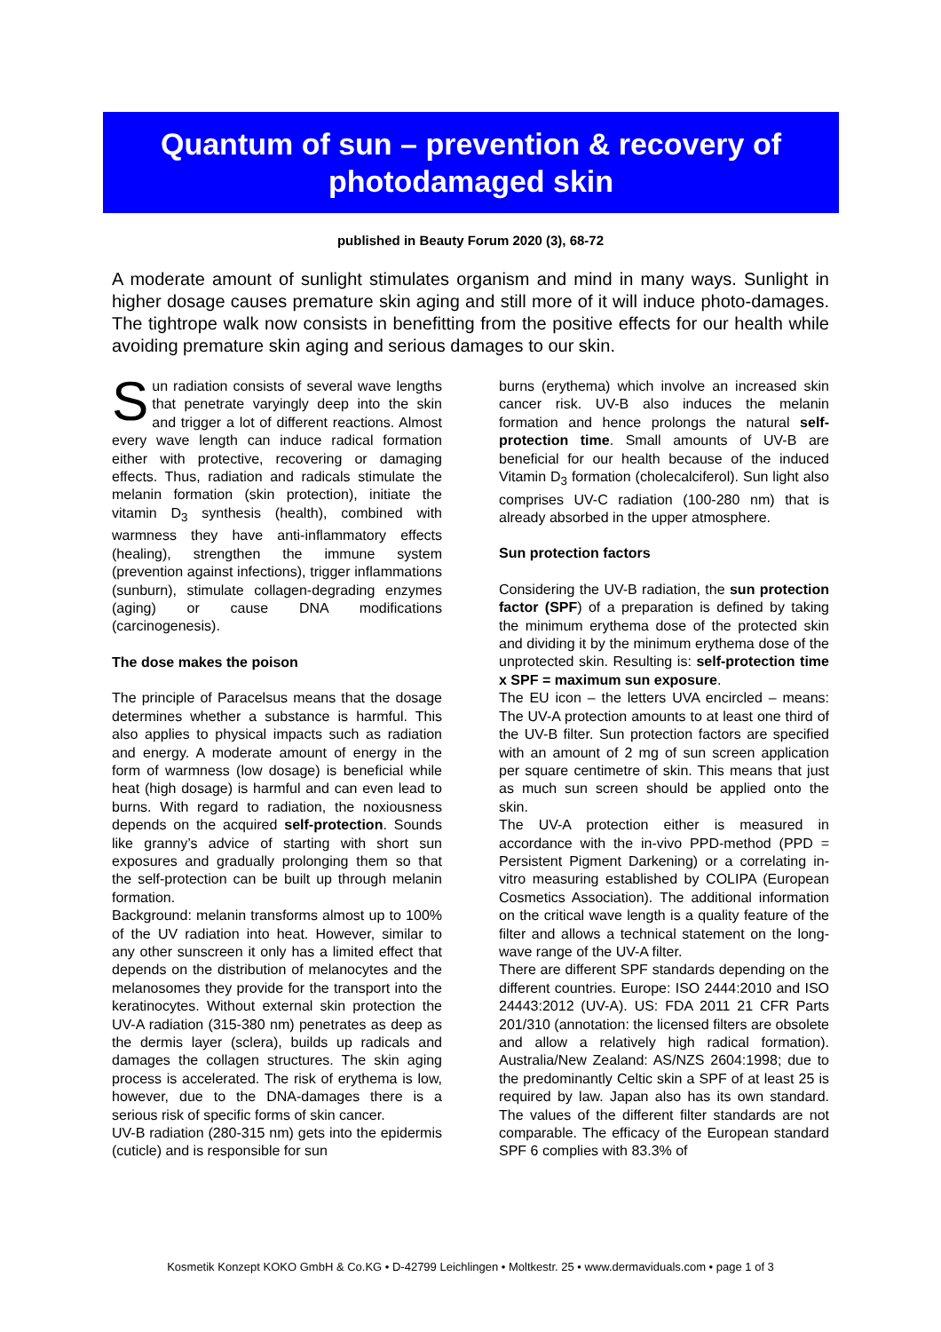Quantum of sun – prevention & recovery of
photodamaged skin
published in Beauty Forum 2020 (3), 68-72
A moderate amount of sunlight stimulates organism and mind in many ways. Sunlight in higher dosage causes premature skin aging and still more of it will induce photo-damages. The tightrope walk now consists in benefitting from the positive effects for our health while avoiding premature skin aging and serious damages to our skin.
Sun radiation consists of several wave lengths that penetrate varyingly deep into the skin and trigger a lot of different reactions. Almost every wave length can induce radical formation either with protective, recovering or damaging effects. Thus, radiation and radicals stimulate the melanin formation (skin protection), initiate the vitamin D<sub>3</sub> synthesis (health), combined with warmness they have anti-inflammatory effects (healing), strengthen the immune system (prevention against infections), trigger inflammations (sunburn), stimulate collagen-degrading enzymes (aging) or cause DNA modifications (carcinogenesis).
The dose makes the poison
The principle of Paracelsus means that the dosage determines whether a substance is harmful. This also applies to physical impacts such as radiation and energy. A moderate amount of energy in the form of warmness (low dosage) is beneficial while heat (high dosage) is harmful and can even lead to burns. With regard to radiation, the noxiousness depends on the acquired self-protection. Sounds like granny’s advice of starting with short sun exposures and gradually prolonging them so that the self-protection can be built up through melanin formation.
Background: melanin transforms almost up to 100% of the UV radiation into heat. However, similar to any other sunscreen it only has a limited effect that depends on the distribution of melanocytes and the melanosomes they provide for the transport into the keratinocytes. Without external skin protection the UV-A radiation (315-380 nm) penetrates as deep as the dermis layer (sclera), builds up radicals and damages the collagen structures. The skin aging process is accelerated. The risk of erythema is low, however, due to the DNA-damages there is a serious risk of specific forms of skin cancer.
UV-B radiation (280-315 nm) gets into the epidermis (cuticle) and is responsible for sun
burns (erythema) which involve an increased skin cancer risk. UV-B also induces the melanin formation and hence prolongs the natural self-protection time. Small amounts of UV-B are beneficial for our health because of the induced Vitamin D<sub>3</sub> formation (cholecalciferol). Sun light also comprises UV-C radiation (100-280 nm) that is already absorbed in the upper atmosphere.
Sun protection factors
Considering the UV-B radiation, the sun protection factor (SPF) of a preparation is defined by taking the minimum erythema dose of the protected skin and dividing it by the minimum erythema dose of the unprotected skin. Resulting is: self-protection time x SPF = maximum sun exposure.
The EU icon – the letters UVA encircled – means: The UV-A protection amounts to at least one third of the UV-B filter. Sun protection factors are specified with an amount of 2 mg of sun screen application per square centimetre of skin. This means that just as much sun screen should be applied onto the skin.
The UV-A protection either is measured in accordance with the in-vivo PPD-method (PPD = Persistent Pigment Darkening) or a correlating in-vitro measuring established by COLIPA (European Cosmetics Association). The additional information on the critical wave length is a quality feature of the filter and allows a technical statement on the long-wave range of the UV-A filter.
There are different SPF standards depending on the different countries. Europe: ISO 2444:2010 and ISO 24443:2012 (UV-A). US: FDA 2011 21 CFR Parts 201/310 (annotation: the licensed filters are obsolete and allow a relatively high radical formation). Australia/New Zealand: AS/NZS 2604:1998; due to the predominantly Celtic skin a SPF of at least 25 is required by law. Japan also has its own standard. The values of the different filter standards are not comparable. The efficacy of the European standard SPF 6 complies with 83.3% of
Kosmetik Konzept KOKO GmbH & Co.KG • D-42799 Leichlingen • Moltkestr. 25 • www.dermaviduals.com • page 1 of 3